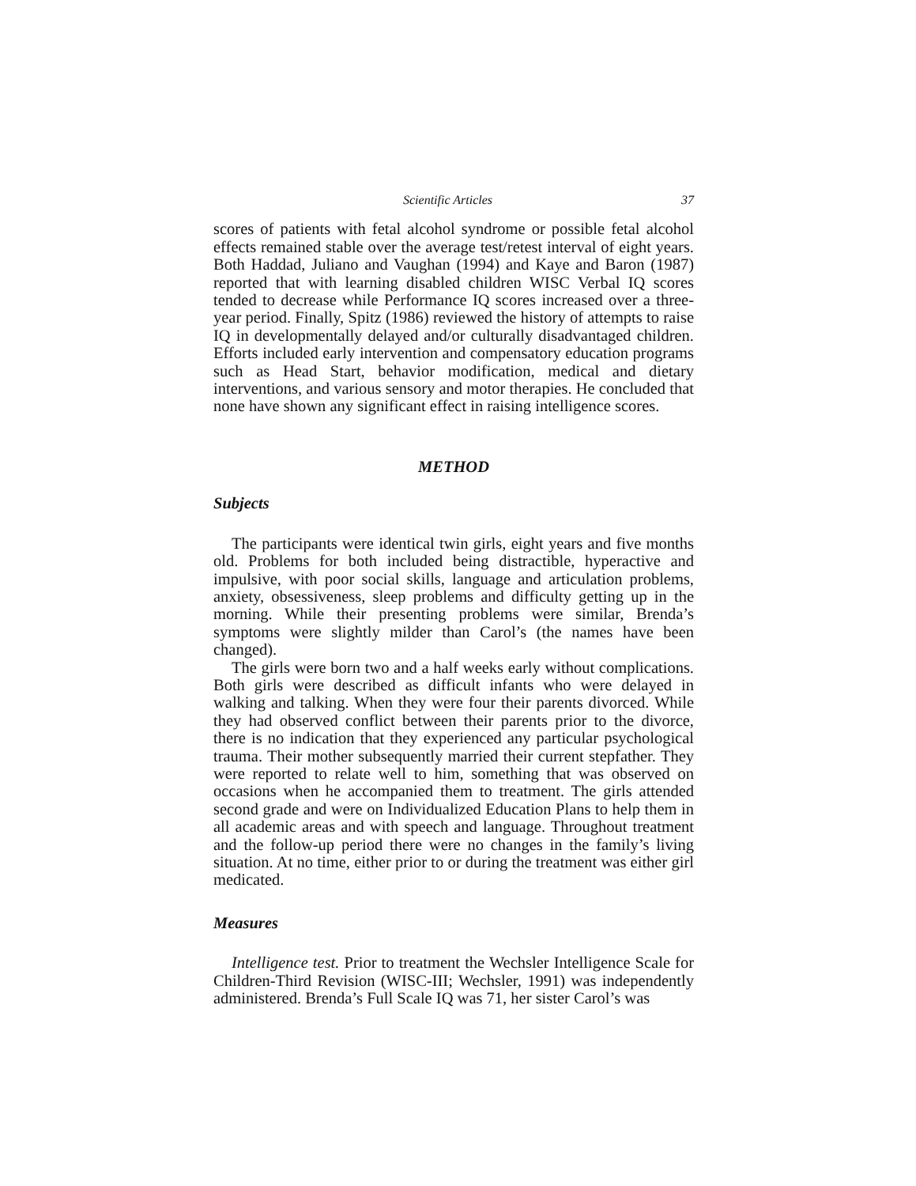Scientific Articles 37
scores of patients with fetal alcohol syndrome or possible fetal alcohol effects remained stable over the average test/retest interval of eight years. Both Haddad, Juliano and Vaughan (1994) and Kaye and Baron (1987) reported that with learning disabled children WISC Verbal IQ scores tended to decrease while Performance IQ scores increased over a three-year period. Finally, Spitz (1986) reviewed the history of attempts to raise IQ in developmentally delayed and/or culturally disadvantaged children. Efforts included early intervention and compensatory education programs such as Head Start, behavior modification, medical and dietary interventions, and various sensory and motor therapies. He concluded that none have shown any significant effect in raising intelligence scores.
METHOD
Subjects
The participants were identical twin girls, eight years and five months old. Problems for both included being distractible, hyperactive and impulsive, with poor social skills, language and articulation problems, anxiety, obsessiveness, sleep problems and difficulty getting up in the morning. While their presenting problems were similar, Brenda’s symptoms were slightly milder than Carol’s (the names have been changed).
The girls were born two and a half weeks early without complications. Both girls were described as difficult infants who were delayed in walking and talking. When they were four their parents divorced. While they had observed conflict between their parents prior to the divorce, there is no indication that they experienced any particular psychological trauma. Their mother subsequently married their current stepfather. They were reported to relate well to him, something that was observed on occasions when he accompanied them to treatment. The girls attended second grade and were on Individualized Education Plans to help them in all academic areas and with speech and language. Throughout treatment and the follow-up period there were no changes in the family’s living situation. At no time, either prior to or during the treatment was either girl medicated.
Measures
Intelligence test. Prior to treatment the Wechsler Intelligence Scale for Children-Third Revision (WISC-III; Wechsler, 1991) was independently administered. Brenda’s Full Scale IQ was 71, her sister Carol’s was